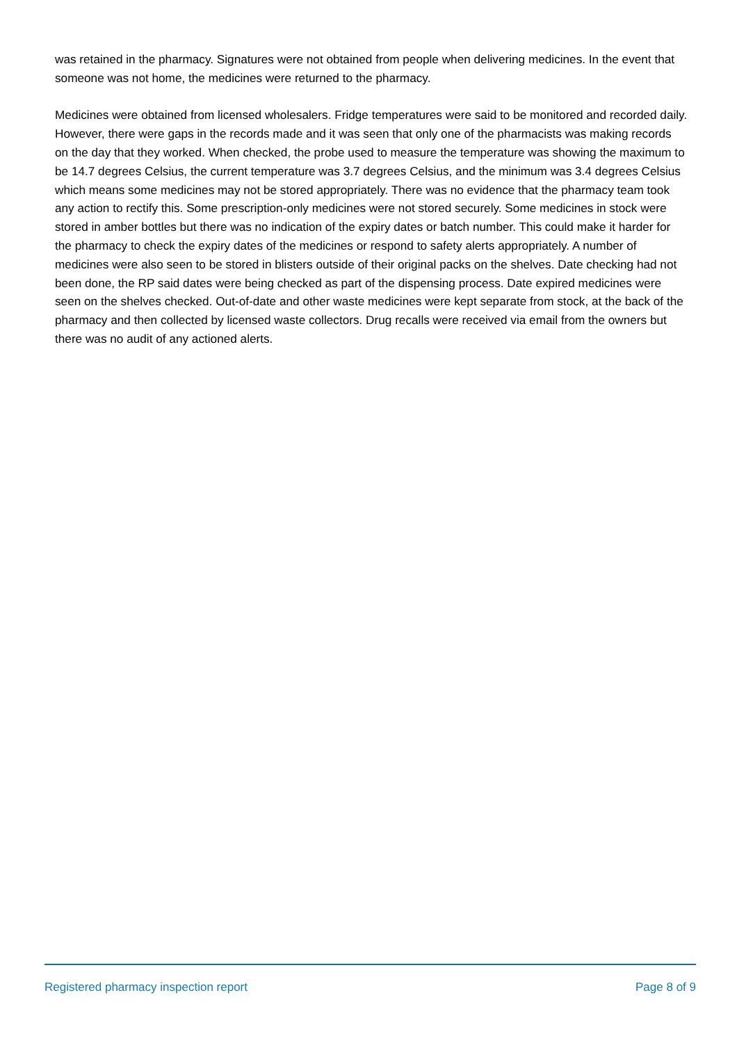was retained in the pharmacy. Signatures were not obtained from people when delivering medicines. In the event that someone was not home, the medicines were returned to the pharmacy.
Medicines were obtained from licensed wholesalers. Fridge temperatures were said to be monitored and recorded daily. However, there were gaps in the records made and it was seen that only one of the pharmacists was making records on the day that they worked. When checked, the probe used to measure the temperature was showing the maximum to be 14.7 degrees Celsius, the current temperature was 3.7 degrees Celsius, and the minimum was 3.4 degrees Celsius which means some medicines may not be stored appropriately. There was no evidence that the pharmacy team took any action to rectify this. Some prescription-only medicines were not stored securely. Some medicines in stock were stored in amber bottles but there was no indication of the expiry dates or batch number. This could make it harder for the pharmacy to check the expiry dates of the medicines or respond to safety alerts appropriately. A number of medicines were also seen to be stored in blisters outside of their original packs on the shelves. Date checking had not been done, the RP said dates were being checked as part of the dispensing process. Date expired medicines were seen on the shelves checked. Out-of-date and other waste medicines were kept separate from stock, at the back of the pharmacy and then collected by licensed waste collectors. Drug recalls were received via email from the owners but there was no audit of any actioned alerts.
Registered pharmacy inspection report Page 8 of 9